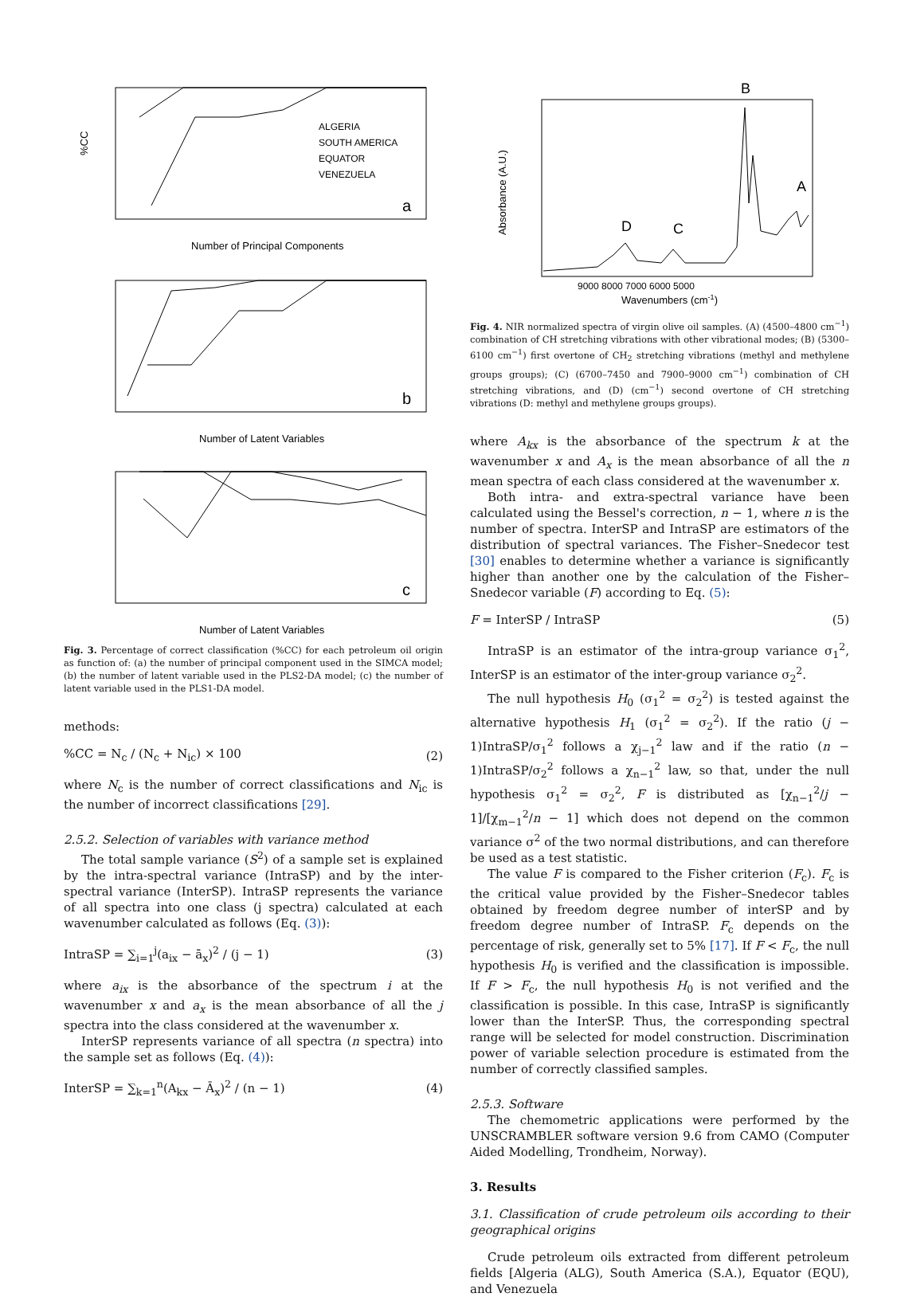%CC
Number of Principal Components
Number of Latent Variables
Number of Latent Variables
ALGERIA
SOUTH AMERICA
EQUATOR
VENEZUELA
a
b
c
Fig. 3. Percentage of correct classification (%CC) for each petroleum oil origin as function of: (a) the number of principal component used in the SIMCA model; (b) the number of latent variable used in the PLS2-DA model; (c) the number of latent variable used in the PLS1-DA model.
methods:
%CC = N<sub>c</sub> / (N<sub>c</sub> + N<sub>ic</sub>) × 100 (2)
where N<sub>c</sub> is the number of correct classifications and N<sub>ic</sub> is the number of incorrect classifications [29].
2.5.2. Selection of variables with variance method
The total sample variance (S<sup>2</sup>) of a sample set is explained by the intra-spectral variance (IntraSP) and by the inter-spectral variance (InterSP). IntraSP represents the variance of all spectra into one class (j spectra) calculated at each wavenumber calculated as follows (Eq. (3)):
IntraSP = ∑<sub>i=1</sub><sup>j</sup>(a<sub>ix</sub> − ā<sub>x</sub>)<sup>2</sup> / (j − 1) (3)
where a<sub>ix</sub> is the absorbance of the spectrum i at the wavenumber x and a<sub>x</sub> is the mean absorbance of all the j spectra into the class considered at the wavenumber x.
InterSP represents variance of all spectra (n spectra) into the sample set as follows (Eq. (4)):
InterSP = ∑<sub>k=1</sub><sup>n</sup>(A<sub>kx</sub> − Ā<sub>x</sub>)<sup>2</sup> / (n − 1) (4)
Absorbance (A.U.)
B
A
C
D
9000 8000 7000 6000 5000
Wavenumbers (cm-1)
Fig. 4. NIR normalized spectra of virgin olive oil samples. (A) (4500–4800 cm<sup>−1</sup>) combination of CH stretching vibrations with other vibrational modes; (B) (5300–6100 cm<sup>−1</sup>) first overtone of CH<sub>2</sub> stretching vibrations (methyl and methylene groups groups); (C) (6700–7450 and 7900–9000 cm<sup>−1</sup>) combination of CH stretching vibrations, and (D) (cm<sup>−1</sup>) second overtone of CH stretching vibrations (D: methyl and methylene groups groups).
where A<sub>kx</sub> is the absorbance of the spectrum k at the wavenumber x and A<sub>x</sub> is the mean absorbance of all the n mean spectra of each class considered at the wavenumber x.
Both intra- and extra-spectral variance have been calculated using the Bessel's correction, n − 1, where n is the number of spectra. InterSP and IntraSP are estimators of the distribution of spectral variances. The Fisher–Snedecor test [30] enables to determine whether a variance is significantly higher than another one by the calculation of the Fisher–Snedecor variable (F) according to Eq. (5):
F = InterSP / IntraSP (5)
IntraSP is an estimator of the intra-group variance σ<sub>1</sub><sup>2</sup>, InterSP is an estimator of the inter-group variance σ<sub>2</sub><sup>2</sup>.
The null hypothesis H<sub>0</sub> (σ<sub>1</sub><sup>2</sup> = σ<sub>2</sub><sup>2</sup>) is tested against the alternative hypothesis H<sub>1</sub> (σ<sub>1</sub><sup>2</sup> = σ<sub>2</sub><sup>2</sup>). If the ratio (j − 1)IntraSP/σ<sub>1</sub><sup>2</sup> follows a χ<sub>j−1</sub><sup>2</sup> law and if the ratio (n − 1)IntraSP/σ<sub>2</sub><sup>2</sup> follows a χ<sub>n−1</sub><sup>2</sup> law, so that, under the null hypothesis σ<sub>1</sub><sup>2</sup> = σ<sub>2</sub><sup>2</sup>, F is distributed as [χ<sub>n−1</sub><sup>2</sup>/j − 1]/[χ<sub>m−1</sub><sup>2</sup>/n − 1] which does not depend on the common variance σ<sup>2</sup> of the two normal distributions, and can therefore be used as a test statistic.
The value F is compared to the Fisher criterion (F<sub>c</sub>). F<sub>c</sub> is the critical value provided by the Fisher–Snedecor tables obtained by freedom degree number of interSP and by freedom degree number of IntraSP. F<sub>c</sub> depends on the percentage of risk, generally set to 5% [17]. If F < F<sub>c</sub>, the null hypothesis H<sub>0</sub> is verified and the classification is impossible. If F > F<sub>c</sub>, the null hypothesis H<sub>0</sub> is not verified and the classification is possible. In this case, IntraSP is significantly lower than the InterSP. Thus, the corresponding spectral range will be selected for model construction. Discrimination power of variable selection procedure is estimated from the number of correctly classified samples.
2.5.3. Software
The chemometric applications were performed by the UNSCRAMBLER software version 9.6 from CAMO (Computer Aided Modelling, Trondheim, Norway).
3. Results
3.1. Classification of crude petroleum oils according to their geographical origins
Crude petroleum oils extracted from different petroleum fields [Algeria (ALG), South America (S.A.), Equator (EQU), and Venezuela